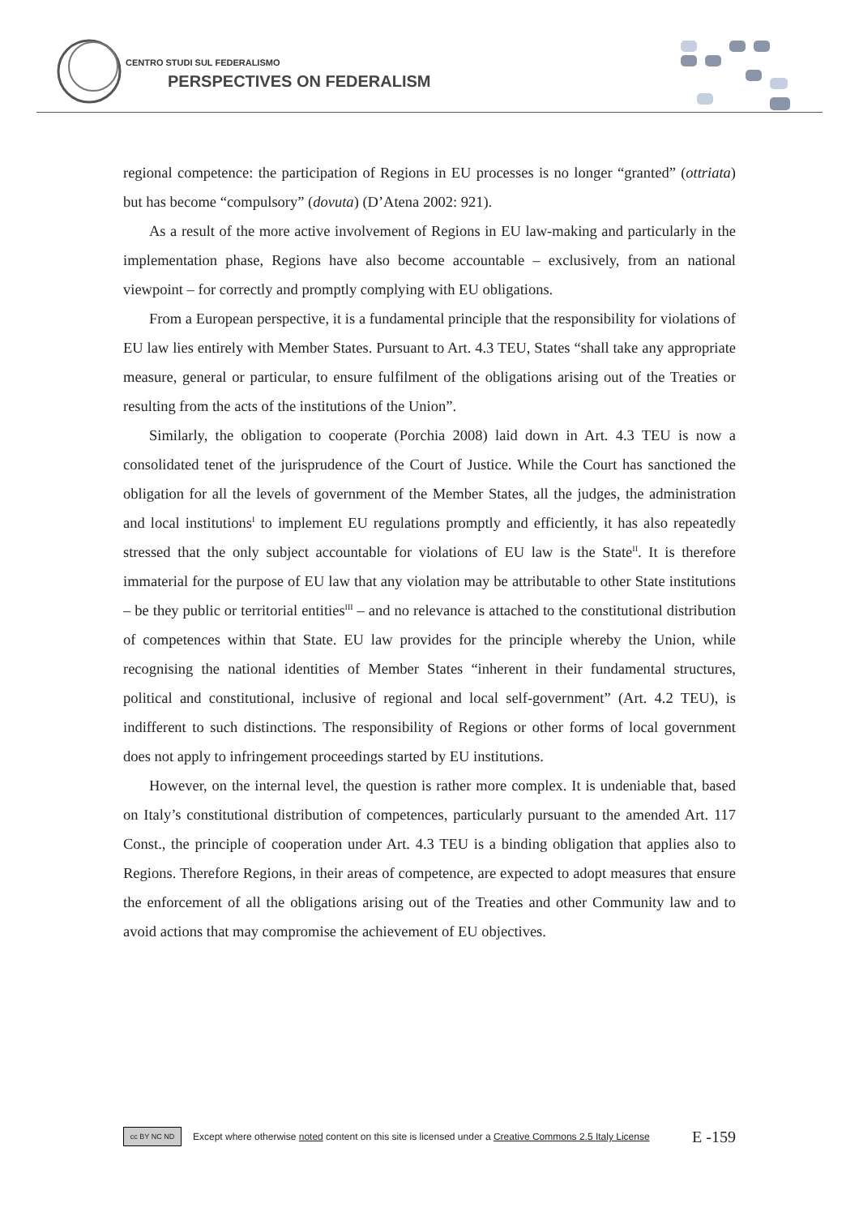CENTRO STUDI SUL FEDERALISMO
PERSPECTIVES ON FEDERALISM
regional competence: the participation of Regions in EU processes is no longer “granted” (ottriata) but has become “compulsory” (dovuta) (D’Atena 2002: 921).
As a result of the more active involvement of Regions in EU law-making and particularly in the implementation phase, Regions have also become accountable – exclusively, from an national viewpoint – for correctly and promptly complying with EU obligations.
From a European perspective, it is a fundamental principle that the responsibility for violations of EU law lies entirely with Member States. Pursuant to Art. 4.3 TEU, States “shall take any appropriate measure, general or particular, to ensure fulfilment of the obligations arising out of the Treaties or resulting from the acts of the institutions of the Union”.
Similarly, the obligation to cooperate (Porchia 2008) laid down in Art. 4.3 TEU is now a consolidated tenet of the jurisprudence of the Court of Justice. While the Court has sanctioned the obligation for all the levels of government of the Member States, all the judges, the administration and local institutions<sup>I</sup> to implement EU regulations promptly and efficiently, it has also repeatedly stressed that the only subject accountable for violations of EU law is the State<sup>II</sup>. It is therefore immaterial for the purpose of EU law that any violation may be attributable to other State institutions – be they public or territorial entities<sup>III</sup> – and no relevance is attached to the constitutional distribution of competences within that State. EU law provides for the principle whereby the Union, while recognising the national identities of Member States “inherent in their fundamental structures, political and constitutional, inclusive of regional and local self-government” (Art. 4.2 TEU), is indifferent to such distinctions. The responsibility of Regions or other forms of local government does not apply to infringement proceedings started by EU institutions.
However, on the internal level, the question is rather more complex. It is undeniable that, based on Italy’s constitutional distribution of competences, particularly pursuant to the amended Art. 117 Const., the principle of cooperation under Art. 4.3 TEU is a binding obligation that applies also to Regions. Therefore Regions, in their areas of competence, are expected to adopt measures that ensure the enforcement of all the obligations arising out of the Treaties and other Community law and to avoid actions that may compromise the achievement of EU objectives.
cc BY NC ND
Except where otherwise noted content on this site is licensed under a Creative Commons 2.5 Italy License E -159